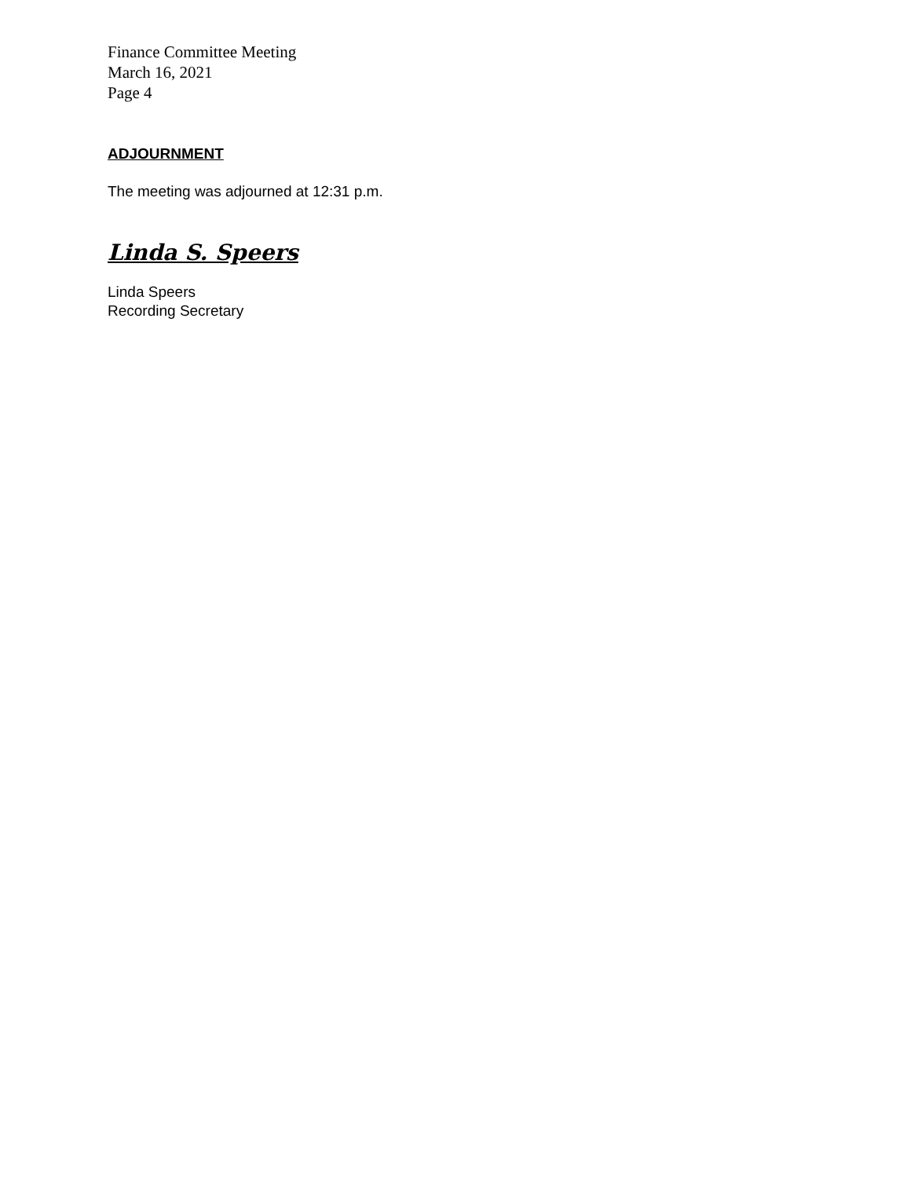Finance Committee Meeting
March 16, 2021
Page 4
ADJOURNMENT
The meeting was adjourned at 12:31 p.m.
Linda S. Speers
Linda Speers
Recording Secretary